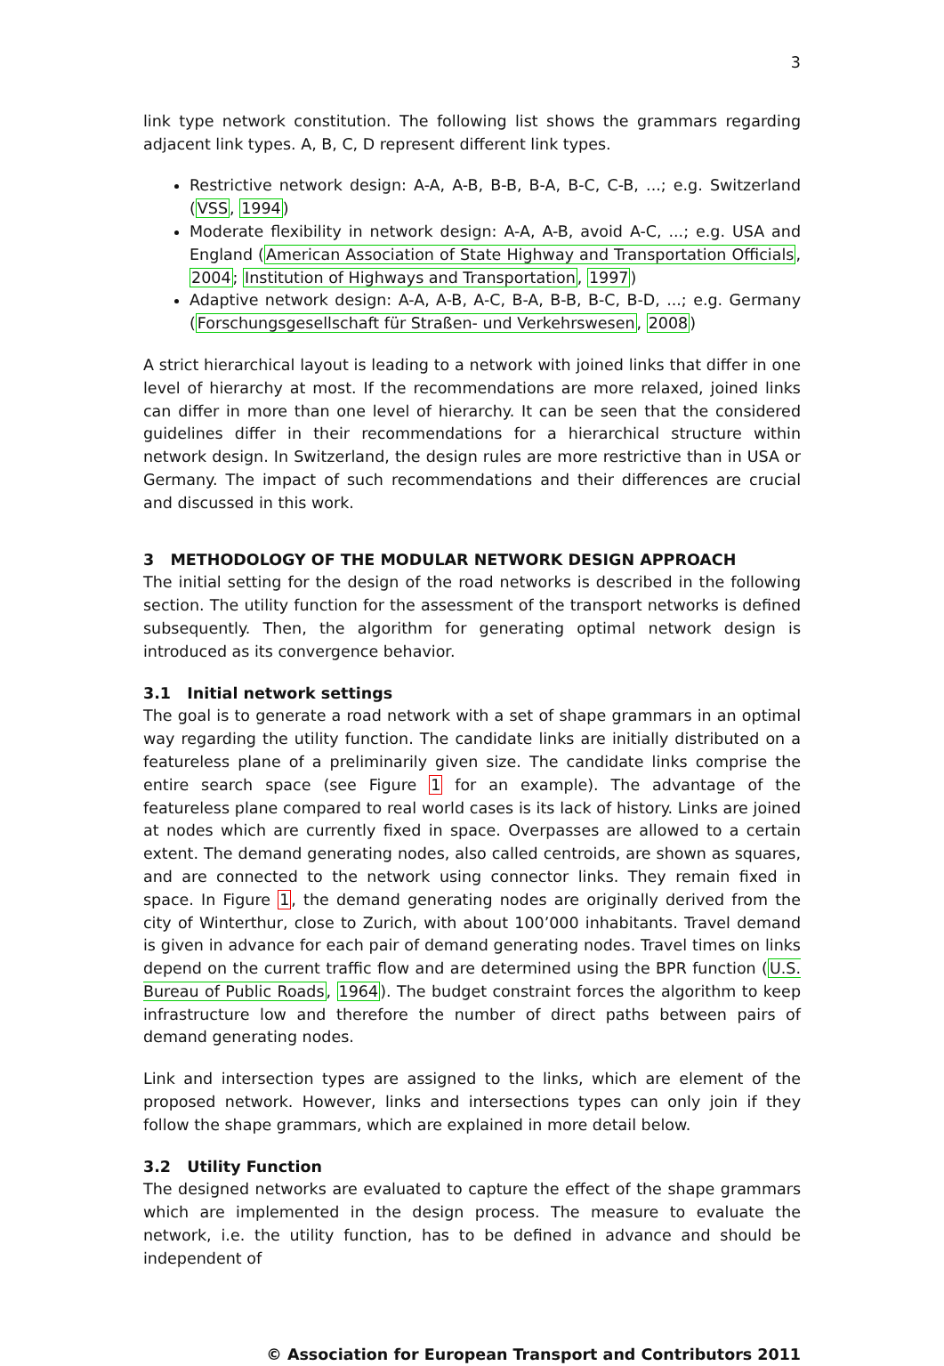3
link type network constitution. The following list shows the grammars regarding adjacent link types. A, B, C, D represent different link types.
Restrictive network design: A-A, A-B, B-B, B-A, B-C, C-B, ...; e.g. Switzerland (VSS, 1994)
Moderate flexibility in network design: A-A, A-B, avoid A-C, ...; e.g. USA and England (American Association of State Highway and Transportation Officials, 2004; Institution of Highways and Transportation, 1997)
Adaptive network design: A-A, A-B, A-C, B-A, B-B, B-C, B-D, ...; e.g. Germany (Forschungsgesellschaft für Straßen- und Verkehrswesen, 2008)
A strict hierarchical layout is leading to a network with joined links that differ in one level of hierarchy at most. If the recommendations are more relaxed, joined links can differ in more than one level of hierarchy. It can be seen that the considered guidelines differ in their recommendations for a hierarchical structure within network design. In Switzerland, the design rules are more restrictive than in USA or Germany. The impact of such recommendations and their differences are crucial and discussed in this work.
3 METHODOLOGY OF THE MODULAR NETWORK DESIGN APPROACH
The initial setting for the design of the road networks is described in the following section. The utility function for the assessment of the transport networks is defined subsequently. Then, the algorithm for generating optimal network design is introduced as its convergence behavior.
3.1 Initial network settings
The goal is to generate a road network with a set of shape grammars in an optimal way regarding the utility function. The candidate links are initially distributed on a featureless plane of a preliminarily given size. The candidate links comprise the entire search space (see Figure 1 for an example). The advantage of the featureless plane compared to real world cases is its lack of history. Links are joined at nodes which are currently fixed in space. Overpasses are allowed to a certain extent. The demand generating nodes, also called centroids, are shown as squares, and are connected to the network using connector links. They remain fixed in space. In Figure 1, the demand generating nodes are originally derived from the city of Winterthur, close to Zurich, with about 100’000 inhabitants. Travel demand is given in advance for each pair of demand generating nodes. Travel times on links depend on the current traffic flow and are determined using the BPR function (U.S. Bureau of Public Roads, 1964). The budget constraint forces the algorithm to keep infrastructure low and therefore the number of direct paths between pairs of demand generating nodes.
Link and intersection types are assigned to the links, which are element of the proposed network. However, links and intersections types can only join if they follow the shape grammars, which are explained in more detail below.
3.2 Utility Function
The designed networks are evaluated to capture the effect of the shape grammars which are implemented in the design process. The measure to evaluate the network, i.e. the utility function, has to be defined in advance and should be independent of
© Association for European Transport and Contributors 2011